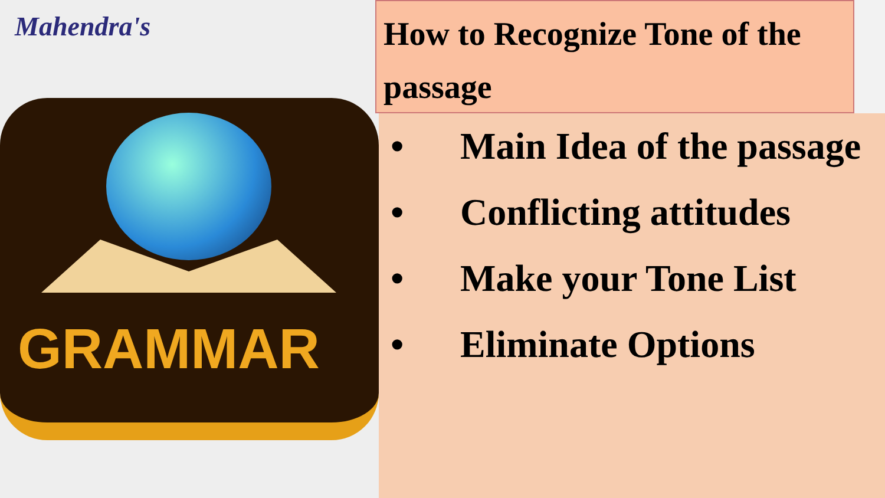Mahendra's
GRAMMAR
How to Recognize Tone of the passage
• Main Idea of the passage
• Conflicting attitudes
• Make your Tone List
• Eliminate Options